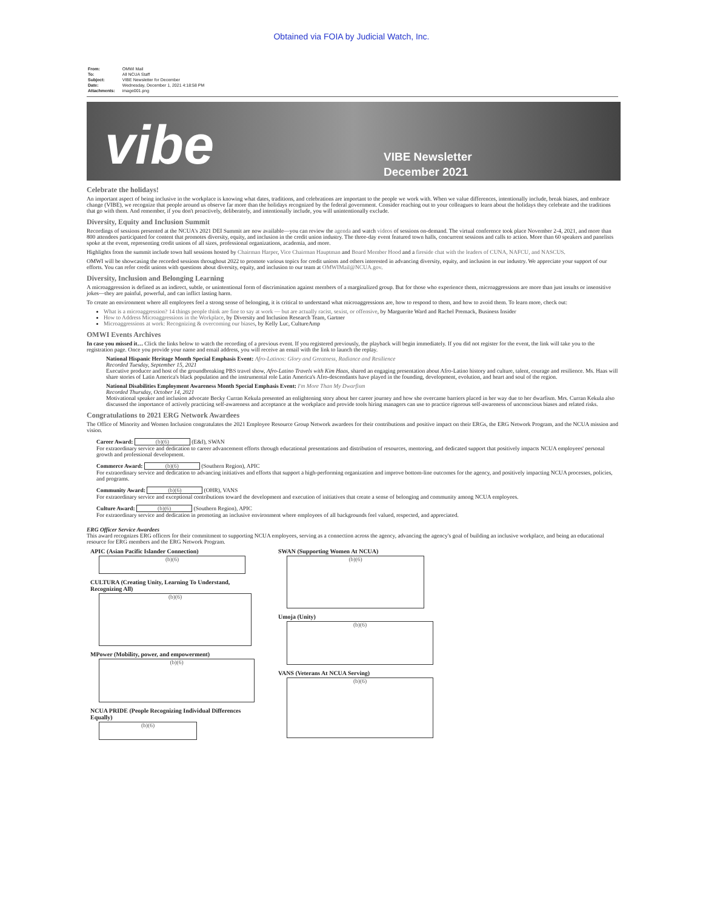Obtained via FOIA by Judicial Watch, Inc.
| From: | OMWI Mail |
| To: | All NCUA Staff |
| Subject: | VIBE Newsletter for December |
| Date: | Wednesday, December 1, 2021 4:18:58 PM |
| Attachments: | image001.png |
vibe
VIBE Newsletter
December 2021
Celebrate the holidays!
An important aspect of being inclusive in the workplace is knowing what dates, traditions, and celebrations are important to the people we work with. When we value differences, intentionally include, break biases, and embrace change (VIBE), we recognize that people around us observe far more than the holidays recognized by the federal government. Consider reaching out to your colleagues to learn about the holidays they celebrate and the traditions that go with them. And remember, if you don't proactively, deliberately, and intentionally include, you will unintentionally exclude.
Diversity, Equity and Inclusion Summit
Recordings of sessions presented at the NCUA's 2021 DEI Summit are now available—you can review the agenda and watch videos of sessions on-demand. The virtual conference took place November 2-4, 2021, and more than 800 attendees participated for content that promotes diversity, equity, and inclusion in the credit union industry. The three-day event featured town halls, concurrent sessions and calls to action. More than 60 speakers and panelists spoke at the event, representing credit unions of all sizes, professional organizations, academia, and more.
Highlights from the summit include town hall sessions hosted by Chairman Harper, Vice Chairman Hauptman and Board Member Hood and a fireside chat with the leaders of CUNA, NAFCU, and NASCUS.
OMWI will be showcasing the recorded sessions throughout 2022 to promote various topics for credit unions and others interested in advancing diversity, equity, and inclusion in our industry. We appreciate your support of our efforts. You can refer credit unions with questions about diversity, equity, and inclusion to our team at OMWIMail@NCUA.gov.
Diversity, Inclusion and Belonging Learning
A microaggression is defined as an indirect, subtle, or unintentional form of discrimination against members of a marginalized group. But for those who experience them, microaggressions are more than just insults or insensitive jokes—they are painful, powerful, and can inflict lasting harm.
To create an environment where all employees feel a strong sense of belonging, it is critical to understand what microaggressions are, how to respond to them, and how to avoid them. To learn more, check out:
What is a microaggression? 14 things people think are fine to say at work — but are actually racist, sexist, or offensive, by Marguerite Ward and Rachel Premack, Business Insider
How to Address Microaggressions in the Workplace, by Diversity and Inclusion Research Team, Gartner
Microaggressions at work: Recognizing & overcoming our biases, by Kelly Luc, CultureAmp
OMWI Events Archives
In case you missed it… Click the links below to watch the recording of a previous event. If you registered previously, the playback will begin immediately. If you did not register for the event, the link will take you to the registration page. Once you provide your name and email address, you will receive an email with the link to launch the replay.
National Hispanic Heritage Month Special Emphasis Event: Afro-Latinos: Glory and Greatness, Radiance and Resilience
Recorded Tuesday, September 15, 2021
Executive producer and host of the groundbreaking PBS travel show, Afro-Latino Travels with Kim Haas, shared an engaging presentation about Afro-Latino history and culture, talent, courage and resilience. Ms. Haas will share stories of Latin America's black population and the instrumental role Latin America's Afro-descendants have played in the founding, development, evolution, and heart and soul of the region.
National Disabilities Employment Awareness Month Special Emphasis Event: I'm More Than My Dwarfism
Recorded Thursday, October 14, 2021
Motivational speaker and inclusion advocate Becky Curran Kekula presented an enlightening story about her career journey and how she overcame barriers placed in her way due to her dwarfism. Mrs. Curran Kekula also discussed the importance of actively practicing self-awareness and acceptance at the workplace and provide tools hiring managers can use to practice rigorous self-awareness of unconscious biases and related risks.
Congratulations to 2021 ERG Network Awardees
The Office of Minority and Women Inclusion congratulates the 2021 Employee Resource Group Network awardees for their contributions and positive impact on their ERGs, the ERG Network Program, and the NCUA mission and vision.
Career Award: (b)(6) (E&I), SWAN
For extraordinary service and dedication to career advancement efforts through educational presentations and distribution of resources, mentoring, and dedicated support that positively impacts NCUA employees' personal growth and professional development.
Commerce Award: (b)(6) (Southern Region), APIC
For extraordinary service and dedication to advancing initiatives and efforts that support a high-performing organization and improve bottom-line outcomes for the agency, and positively impacting NCUA processes, policies, and programs.
Community Award: (b)(6) (OHR), VANS
For extraordinary service and exceptional contributions toward the development and execution of initiatives that create a sense of belonging and community among NCUA employees.
Culture Award: (b)(6) (Southern Region), APIC
For extraordinary service and dedication in promoting an inclusive environment where employees of all backgrounds feel valued, respected, and appreciated.
ERG Officer Service Awardees
This award recognizes ERG officers for their commitment to supporting NCUA employees, serving as a connection across the agency, advancing the agency's goal of building an inclusive workplace, and being an educational resource for ERG members and the ERG Network Program.
APIC (Asian Pacific Islander Connection)
(b)(6)
CULTURA (Creating Unity, Learning To Understand, Recognizing All)
(b)(6)
MPower (Mobility, power, and empowerment)
(b)(6)
NCUA PRIDE (People Recognizing Individual Differences Equally)
(b)(6)
SWAN (Supporting Women At NCUA)
(b)(6)
Umoja (Unity)
(b)(6)
VANS (Veterans At NCUA Serving)
(b)(6)